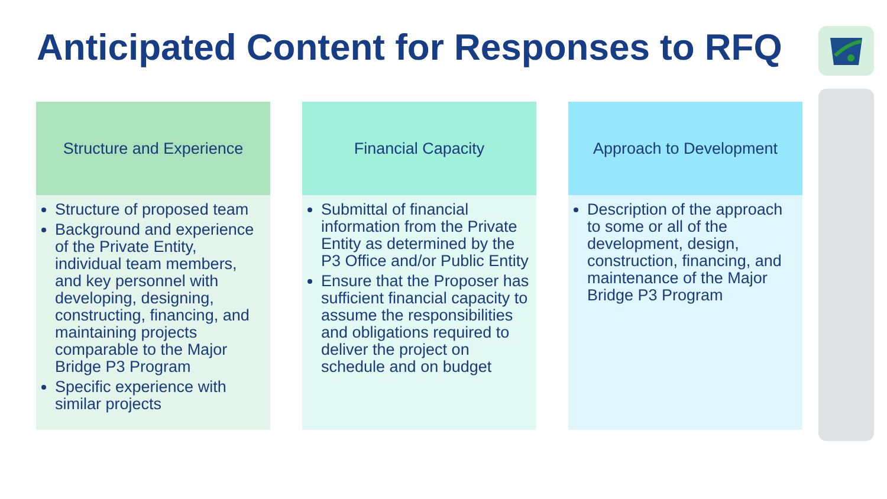Anticipated Content for Responses to RFQ
Structure and Experience
Structure of proposed team
Background and experience of the Private Entity, individual team members, and key personnel with developing, designing, constructing, financing, and maintaining projects comparable to the Major Bridge P3 Program
Specific experience with similar projects
Financial Capacity
Submittal of financial information from the Private Entity as determined by the P3 Office and/or Public Entity
Ensure that the Proposer has sufficient financial capacity to assume the responsibilities and obligations required to deliver the project on schedule and on budget
Approach to Development
Description of the approach to some or all of the development, design, construction, financing, and maintenance of the Major Bridge P3 Program